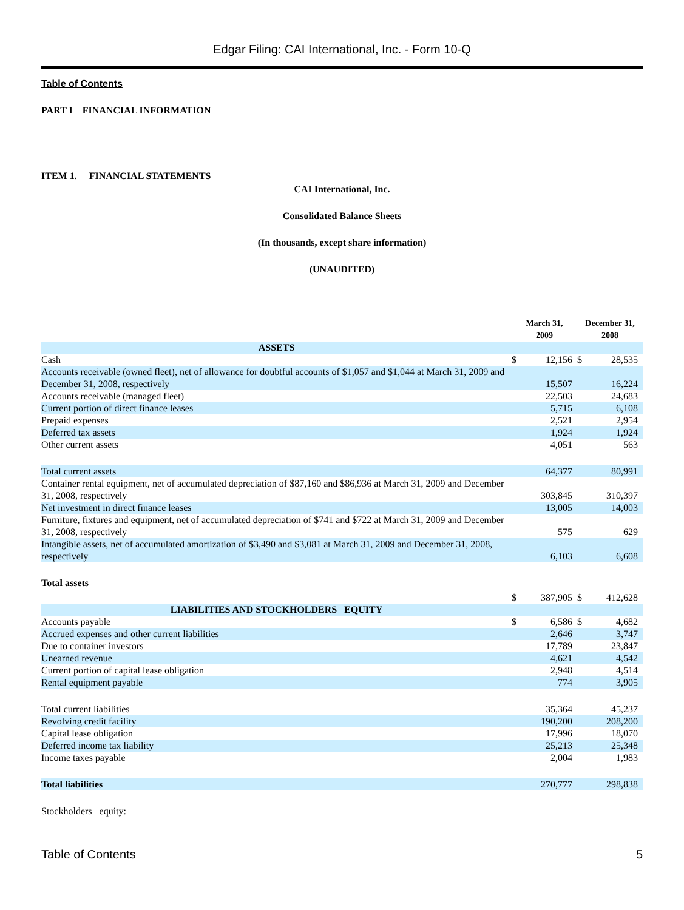Edgar Filing: CAI International, Inc. - Form 10-Q
Table of Contents
PART I FINANCIAL INFORMATION
ITEM 1. FINANCIAL STATEMENTS
CAI International, Inc.
Consolidated Balance Sheets
(In thousands, except share information)
(UNAUDITED)
| | March 31, 2009 | | December 31, 2008 | |
| --- | --- | --- | --- | --- |
| ASSETS | | | | |
| Cash | $ | 12,156 | $ | 28,535 |
| Accounts receivable (owned fleet), net of allowance for doubtful accounts of $1,057 and $1,044 at March 31, 2009 and December 31, 2008, respectively | | 15,507 | | 16,224 |
| Accounts receivable (managed fleet) | | 22,503 | | 24,683 |
| Current portion of direct finance leases | | 5,715 | | 6,108 |
| Prepaid expenses | | 2,521 | | 2,954 |
| Deferred tax assets | | 1,924 | | 1,924 |
| Other current assets | | 4,051 | | 563 |
| Total current assets | | 64,377 | | 80,991 |
| Container rental equipment, net of accumulated depreciation of $87,160 and $86,936 at March 31, 2009 and December 31, 2008, respectively | | 303,845 | | 310,397 |
| Net investment in direct finance leases | | 13,005 | | 14,003 |
| Furniture, fixtures and equipment, net of accumulated depreciation of $741 and $722 at March 31, 2009 and December 31, 2008, respectively | | 575 | | 629 |
| Intangible assets, net of accumulated amortization of $3,490 and $3,081 at March 31, 2009 and December 31, 2008, respectively | | 6,103 | | 6,608 |
| Total assets | $ | 387,905 | $ | 412,628 |
| LIABILITIES AND STOCKHOLDERS EQUITY | | | | |
| Accounts payable | $ | 6,586 | $ | 4,682 |
| Accrued expenses and other current liabilities | | 2,646 | | 3,747 |
| Due to container investors | | 17,789 | | 23,847 |
| Unearned revenue | | 4,621 | | 4,542 |
| Current portion of capital lease obligation | | 2,948 | | 4,514 |
| Rental equipment payable | | 774 | | 3,905 |
| Total current liabilities | | 35,364 | | 45,237 |
| Revolving credit facility | | 190,200 | | 208,200 |
| Capital lease obligation | | 17,996 | | 18,070 |
| Deferred income tax liability | | 25,213 | | 25,348 |
| Income taxes payable | | 2,004 | | 1,983 |
| Total liabilities | | 270,777 | | 298,838 |
| Stockholders equity: | | | | |
Table of Contents 5